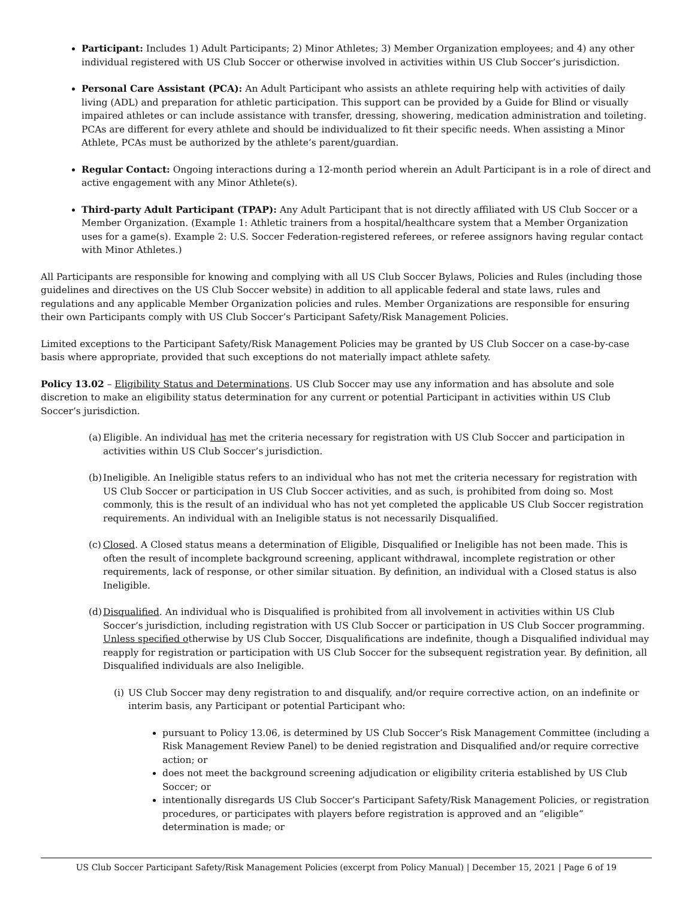Participant: Includes 1) Adult Participants; 2) Minor Athletes; 3) Member Organization employees; and 4) any other individual registered with US Club Soccer or otherwise involved in activities within US Club Soccer’s jurisdiction.
Personal Care Assistant (PCA): An Adult Participant who assists an athlete requiring help with activities of daily living (ADL) and preparation for athletic participation. This support can be provided by a Guide for Blind or visually impaired athletes or can include assistance with transfer, dressing, showering, medication administration and toileting. PCAs are different for every athlete and should be individualized to fit their specific needs. When assisting a Minor Athlete, PCAs must be authorized by the athlete’s parent/guardian.
Regular Contact: Ongoing interactions during a 12-month period wherein an Adult Participant is in a role of direct and active engagement with any Minor Athlete(s).
Third-party Adult Participant (TPAP): Any Adult Participant that is not directly affiliated with US Club Soccer or a Member Organization. (Example 1: Athletic trainers from a hospital/healthcare system that a Member Organization uses for a game(s). Example 2: U.S. Soccer Federation-registered referees, or referee assignors having regular contact with Minor Athletes.)
All Participants are responsible for knowing and complying with all US Club Soccer Bylaws, Policies and Rules (including those guidelines and directives on the US Club Soccer website) in addition to all applicable federal and state laws, rules and regulations and any applicable Member Organization policies and rules. Member Organizations are responsible for ensuring their own Participants comply with US Club Soccer’s Participant Safety/Risk Management Policies.
Limited exceptions to the Participant Safety/Risk Management Policies may be granted by US Club Soccer on a case-by-case basis where appropriate, provided that such exceptions do not materially impact athlete safety.
Policy 13.02 – Eligibility Status and Determinations. US Club Soccer may use any information and has absolute and sole discretion to make an eligibility status determination for any current or potential Participant in activities within US Club Soccer’s jurisdiction.
(a) Eligible. An individual has met the criteria necessary for registration with US Club Soccer and participation in activities within US Club Soccer’s jurisdiction.
(b) Ineligible. An Ineligible status refers to an individual who has not met the criteria necessary for registration with US Club Soccer or participation in US Club Soccer activities, and as such, is prohibited from doing so. Most commonly, this is the result of an individual who has not yet completed the applicable US Club Soccer registration requirements. An individual with an Ineligible status is not necessarily Disqualified.
(c) Closed. A Closed status means a determination of Eligible, Disqualified or Ineligible has not been made. This is often the result of incomplete background screening, applicant withdrawal, incomplete registration or other requirements, lack of response, or other similar situation. By definition, an individual with a Closed status is also Ineligible.
(d) Disqualified. An individual who is Disqualified is prohibited from all involvement in activities within US Club Soccer’s jurisdiction, including registration with US Club Soccer or participation in US Club Soccer programming. Unless specified otherwise by US Club Soccer, Disqualifications are indefinite, though a Disqualified individual may reapply for registration or participation with US Club Soccer for the subsequent registration year. By definition, all Disqualified individuals are also Ineligible.
(i) US Club Soccer may deny registration to and disqualify, and/or require corrective action, on an indefinite or interim basis, any Participant or potential Participant who:
pursuant to Policy 13.06, is determined by US Club Soccer’s Risk Management Committee (including a Risk Management Review Panel) to be denied registration and Disqualified and/or require corrective action; or
does not meet the background screening adjudication or eligibility criteria established by US Club Soccer; or
intentionally disregards US Club Soccer’s Participant Safety/Risk Management Policies, or registration procedures, or participates with players before registration is approved and an “eligible” determination is made; or
US Club Soccer Participant Safety/Risk Management Policies (excerpt from Policy Manual) | December 15, 2021 | Page 6 of 19